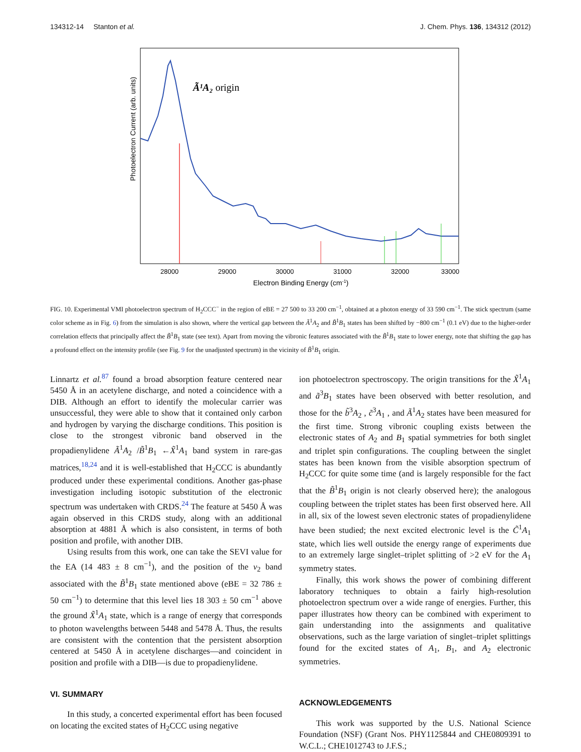134312-14 Stanton et al. J. Chem. Phys. 136, 134312 (2012)
Ã¹A₂ origin
Photoelectron Current (arb. units)
28000
29000
30000
31000
32000
33000
Electron Binding Energy (cm-1)
FIG. 10. Experimental VMI photoelectron spectrum of H<sub>2</sub>CCC<sup>−</sup> in the region of eBE = 27 500 to 33 200 cm<sup>−1</sup>, obtained at a photon energy of 33 590 cm<sup>−1</sup>. The stick spectrum (same color scheme as in Fig. 6) from the simulation is also shown, where the vertical gap between the Ã<sup>1</sup>A<sub>2</sub> and B̃<sup>1</sup>B<sub>1</sub> states has been shifted by −800 cm<sup>−1</sup> (0.1 eV) due to the higher-order correlation effects that principally affect the B̃<sup>1</sup>B<sub>1</sub> state (see text). Apart from moving the vibronic features associated with the B̃<sup>1</sup>B<sub>1</sub> state to lower energy, note that shifting the gap has a profound effect on the intensity profile (see Fig. 9 for the unadjusted spectrum) in the vicinity of B̃<sup>1</sup>B<sub>1</sub> origin.
Linnartz et al.<sup>87</sup> found a broad absorption feature centered near 5450 Å in an acetylene discharge, and noted a coincidence with a DIB. Although an effort to identify the molecular carrier was unsuccessful, they were able to show that it contained only carbon and hydrogen by varying the discharge conditions. This position is close to the strongest vibronic band observed in the propadienylidene Ã<sup>1</sup>A<sub>2</sub> /B̃<sup>1</sup>B<sub>1</sub> ←X̃<sup>1</sup>A<sub>1</sub> band system in rare-gas matrices,<sup>18,24</sup> and it is well-established that H<sub>2</sub>CCC is abundantly produced under these experimental conditions. Another gas-phase investigation including isotopic substitution of the electronic spectrum was undertaken with CRDS.<sup>24</sup> The feature at 5450 Å was again observed in this CRDS study, along with an additional absorption at 4881 Å which is also consistent, in terms of both position and profile, with another DIB.
Using results from this work, one can take the SEVI value for the EA (14 483 ± 8 cm<sup>−1</sup>), and the position of the ν<sub>2</sub> band associated with the B̃<sup>1</sup>B<sub>1</sub> state mentioned above (eBE = 32 786 ± 50 cm<sup>−1</sup>) to determine that this level lies 18 303 ± 50 cm<sup>−1</sup> above the ground X̃<sup>1</sup>A<sub>1</sub> state, which is a range of energy that corresponds to photon wavelengths between 5448 and 5478 Å. Thus, the results are consistent with the contention that the persistent absorption centered at 5450 Å in acetylene discharges—and coincident in position and profile with a DIB—is due to propadienylidene.
VI. SUMMARY
In this study, a concerted experimental effort has been focused on locating the excited states of H<sub>2</sub>CCC using negative
ion photoelectron spectroscopy. The origin transitions for the X̃<sup>1</sup>A<sub>1</sub> and ã<sup>3</sup>B<sub>1</sub> states have been observed with better resolution, and those for the b̃<sup>3</sup>A<sub>2</sub> , c̃<sup>3</sup>A<sub>1</sub> , and Ã<sup>1</sup>A<sub>2</sub> states have been measured for the first time. Strong vibronic coupling exists between the electronic states of A<sub>2</sub> and B<sub>1</sub> spatial symmetries for both singlet and triplet spin configurations. The coupling between the singlet states has been known from the visible absorption spectrum of H<sub>2</sub>CCC for quite some time (and is largely responsible for the fact that the B̃<sup>1</sup>B<sub>1</sub> origin is not clearly observed here); the analogous coupling between the triplet states has been first observed here. All in all, six of the lowest seven electronic states of propadienylidene have been studied; the next excited electronic level is the C̃<sup>1</sup>A<sub>1</sub> state, which lies well outside the energy range of experiments due to an extremely large singlet–triplet splitting of >2 eV for the A<sub>1</sub> symmetry states.
Finally, this work shows the power of combining different laboratory techniques to obtain a fairly high-resolution photoelectron spectrum over a wide range of energies. Further, this paper illustrates how theory can be combined with experiment to gain understanding into the assignments and qualitative observations, such as the large variation of singlet–triplet splittings found for the excited states of A<sub>1</sub>, B<sub>1</sub>, and A<sub>2</sub> electronic symmetries.
ACKNOWLEDGEMENTS
This work was supported by the U.S. National Science Foundation (NSF) (Grant Nos. PHY1125844 and CHE0809391 to W.C.L.; CHE1012743 to J.F.S.;